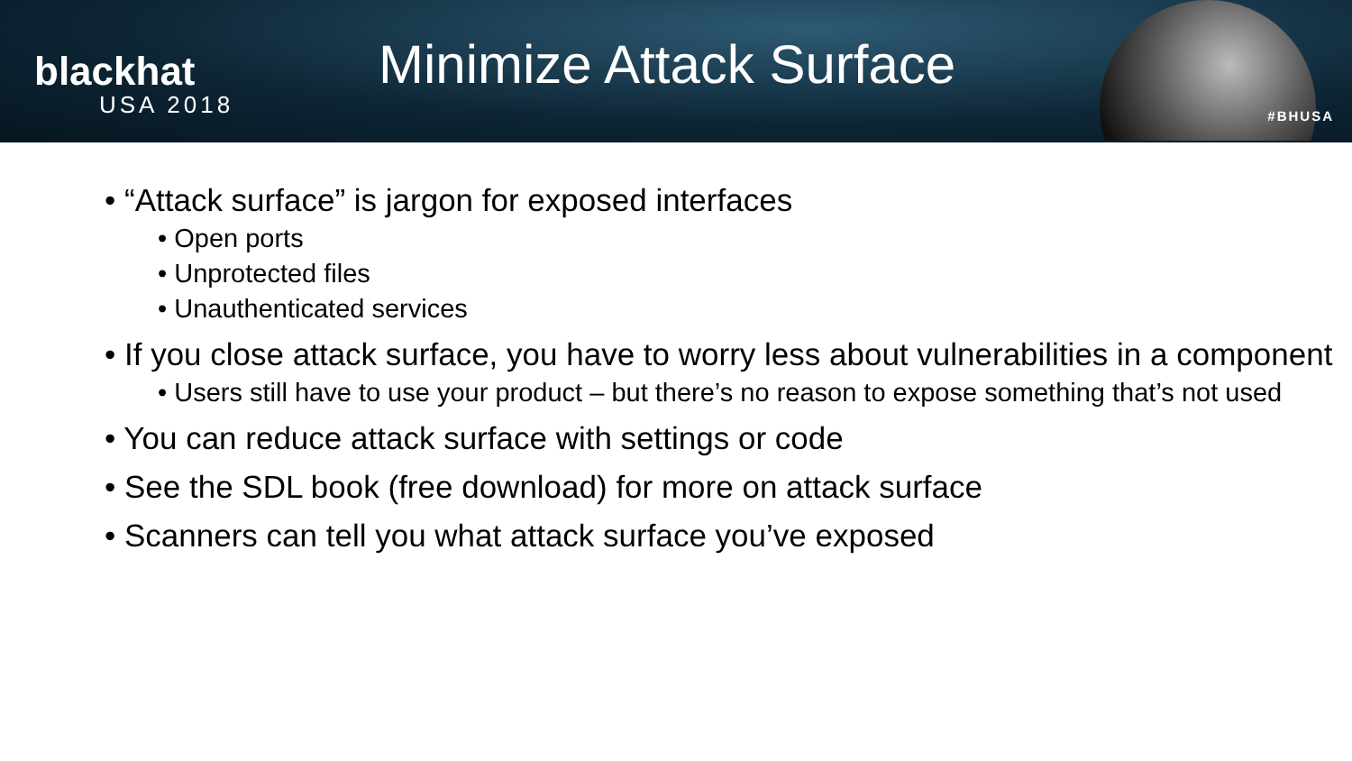blackhat
USA 2018
Minimize Attack Surface
#BHUSA
• “Attack surface” is jargon for exposed interfaces
• Open ports
• Unprotected files
• Unauthenticated services
• If you close attack surface, you have to worry less about vulnerabilities in a component
• Users still have to use your product – but there’s no reason to expose something that’s not used
• You can reduce attack surface with settings or code
• See the SDL book (free download) for more on attack surface
• Scanners can tell you what attack surface you’ve exposed